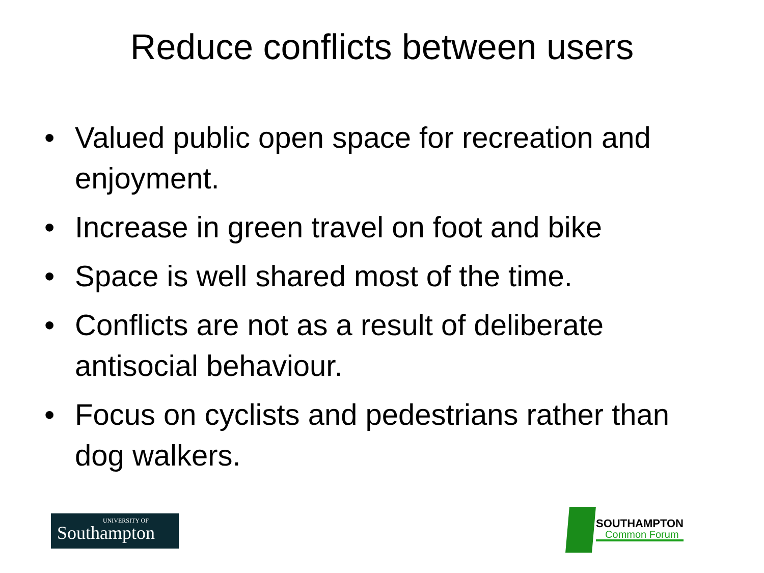Reduce conflicts between users
• Valued public open space for recreation and enjoyment.
• Increase in green travel on foot and bike
• Space is well shared most of the time.
• Conflicts are not as a result of deliberate antisocial behaviour.
• Focus on cyclists and pedestrians rather than dog walkers.
UNIVERSITY OF
Southampton
SOUTHAMPTON
Common Forum